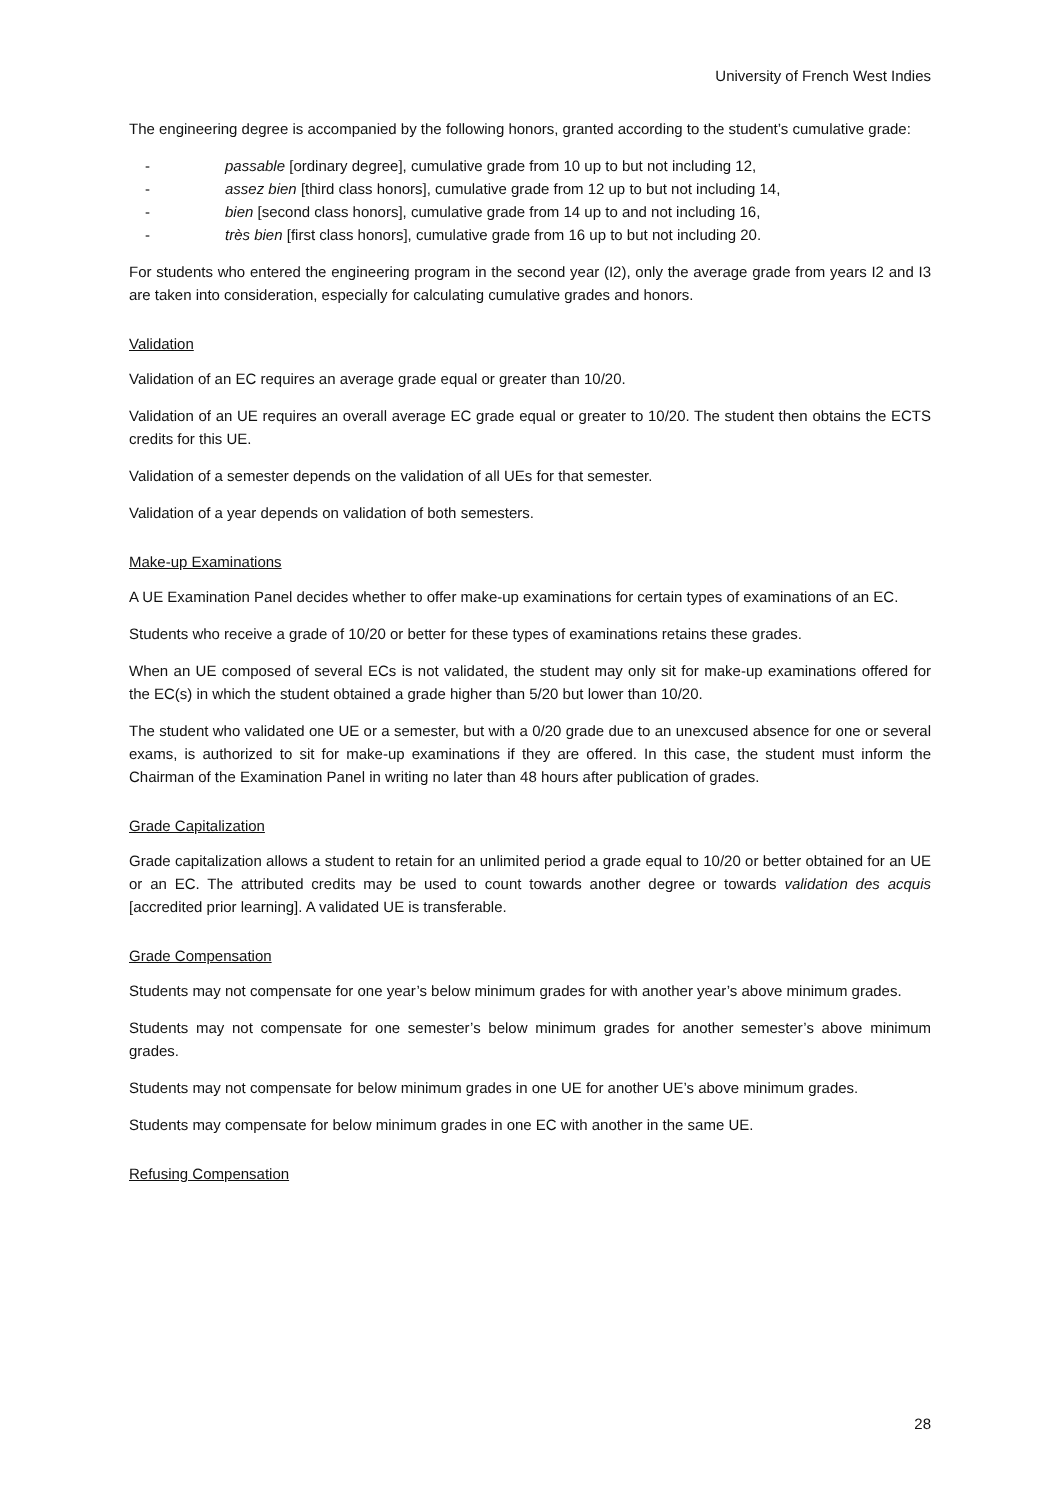University of French West Indies
The engineering degree is accompanied by the following honors, granted according to the student’s cumulative grade:
- passable [ordinary degree], cumulative grade from 10 up to but not including 12,
- assez bien [third class honors], cumulative grade from 12 up to but not including 14,
- bien [second class honors], cumulative grade from 14 up to and not including 16,
- très bien [first class honors], cumulative grade from 16 up to but not including 20.
For students who entered the engineering program in the second year (I2), only the average grade from years I2 and I3 are taken into consideration, especially for calculating cumulative grades and honors.
Validation
Validation of an EC requires an average grade equal or greater than 10/20.
Validation of an UE requires an overall average EC grade equal or greater to 10/20. The student then obtains the ECTS credits for this UE.
Validation of a semester depends on the validation of all UEs for that semester.
Validation of a year depends on validation of both semesters.
Make-up Examinations
A UE Examination Panel decides whether to offer make-up examinations for certain types of examinations of an EC.
Students who receive a grade of 10/20 or better for these types of examinations retains these grades.
When an UE composed of several ECs is not validated, the student may only sit for make-up examinations offered for the EC(s) in which the student obtained a grade higher than 5/20 but lower than 10/20.
The student who validated one UE or a semester, but with a 0/20 grade due to an unexcused absence for one or several exams, is authorized to sit for make-up examinations if they are offered. In this case, the student must inform the Chairman of the Examination Panel in writing no later than 48 hours after publication of grades.
Grade Capitalization
Grade capitalization allows a student to retain for an unlimited period a grade equal to 10/20 or better obtained for an UE or an EC. The attributed credits may be used to count towards another degree or towards validation des acquis [accredited prior learning]. A validated UE is transferable.
Grade Compensation
Students may not compensate for one year’s below minimum grades for with another year’s above minimum grades.
Students may not compensate for one semester’s below minimum grades for another semester’s above minimum grades.
Students may not compensate for below minimum grades in one UE for another UE’s above minimum grades.
Students may compensate for below minimum grades in one EC with another in the same UE.
Refusing Compensation
28